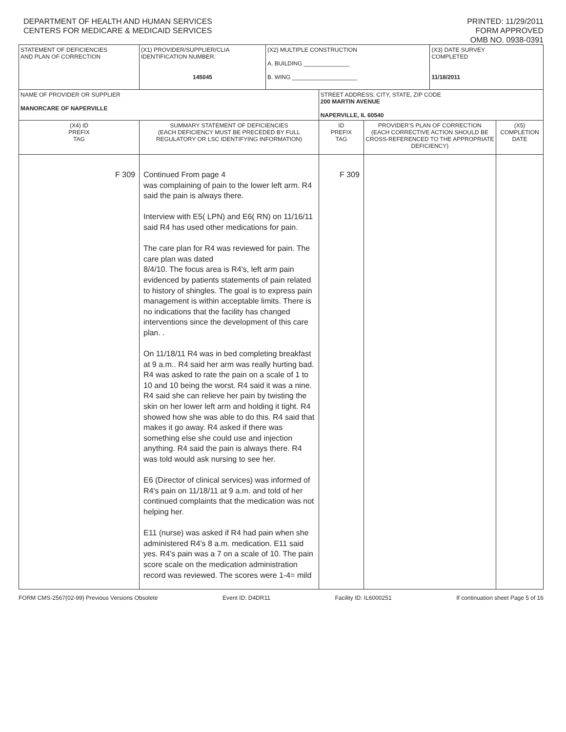DEPARTMENT OF HEALTH AND HUMAN SERVICES
CENTERS FOR MEDICARE & MEDICAID SERVICES
PRINTED: 11/29/2011
FORM APPROVED
OMB NO. 0938-0391
| STATEMENT OF DEFICIENCIES AND PLAN OF CORRECTION | (X1) PROVIDER/SUPPLIER/CLIA IDENTIFICATION NUMBER: 145045 | (X2) MULTIPLE CONSTRUCTION A. BUILDING ______________ B. WING ____________________ | | | (X3) DATE SURVEY COMPLETED 11/18/2011 | |
| NAME OF PROVIDER OR SUPPLIER MANORCARE OF NAPERVILLE | | | STREET ADDRESS, CITY, STATE, ZIP CODE 200 MARTIN AVENUE NAPERVILLE, IL 60540 | | | |
| (X4) ID PREFIX TAG | SUMMARY STATEMENT OF DEFICIENCIES (EACH DEFICIENCY MUST BE PRECEDED BY FULL REGULATORY OR LSC IDENTIFYING INFORMATION) | | ID PREFIX TAG | PROVIDER'S PLAN OF CORRECTION (EACH CORRECTIVE ACTION SHOULD BE CROSS-REFERENCED TO THE APPROPRIATE DEFICIENCY) | | (X5) COMPLETION DATE |
| F 309 | Continued From page 4 was complaining of pain to the lower left arm. R4 said the pain is always there. Interview with E5( LPN) and E6( RN) on 11/16/11 said R4 has used other medications for pain. The care plan for R4 was reviewed for pain. The care plan was dated 8/4/10. The focus area is R4's, left arm pain evidenced by patients statements of pain related to history of shingles. The goal is to express pain management is within acceptable limits. There is no indications that the facility has changed interventions since the development of this care plan. . On 11/18/11 R4 was in bed completing breakfast at 9 a.m.. R4 said her arm was really hurting bad. R4 was asked to rate the pain on a scale of 1 to 10 and 10 being the worst. R4 said it was a nine. R4 said she can relieve her pain by twisting the skin on her lower left arm and holding it tight. R4 showed how she was able to do this. R4 said that makes it go away. R4 asked if there was something else she could use and injection anything. R4 said the pain is always there. R4 was told would ask nursing to see her. E6 (Director of clinical services) was informed of R4's pain on 11/18/11 at 9 a.m. and told of her continued complaints that the medication was not helping her. E11 (nurse) was asked if R4 had pain when she administered R4's 8 a.m. medication. E11 said yes. R4's pain was a 7 on a scale of 10. The pain score scale on the medication administration record was reviewed. The scores were 1-4= mild | | F 309 | | | |
FORM CMS-2567(02-99) Previous Versions Obsolete Event ID: D4DR11 Facility ID: IL6000251 If continuation sheet Page 5 of 16